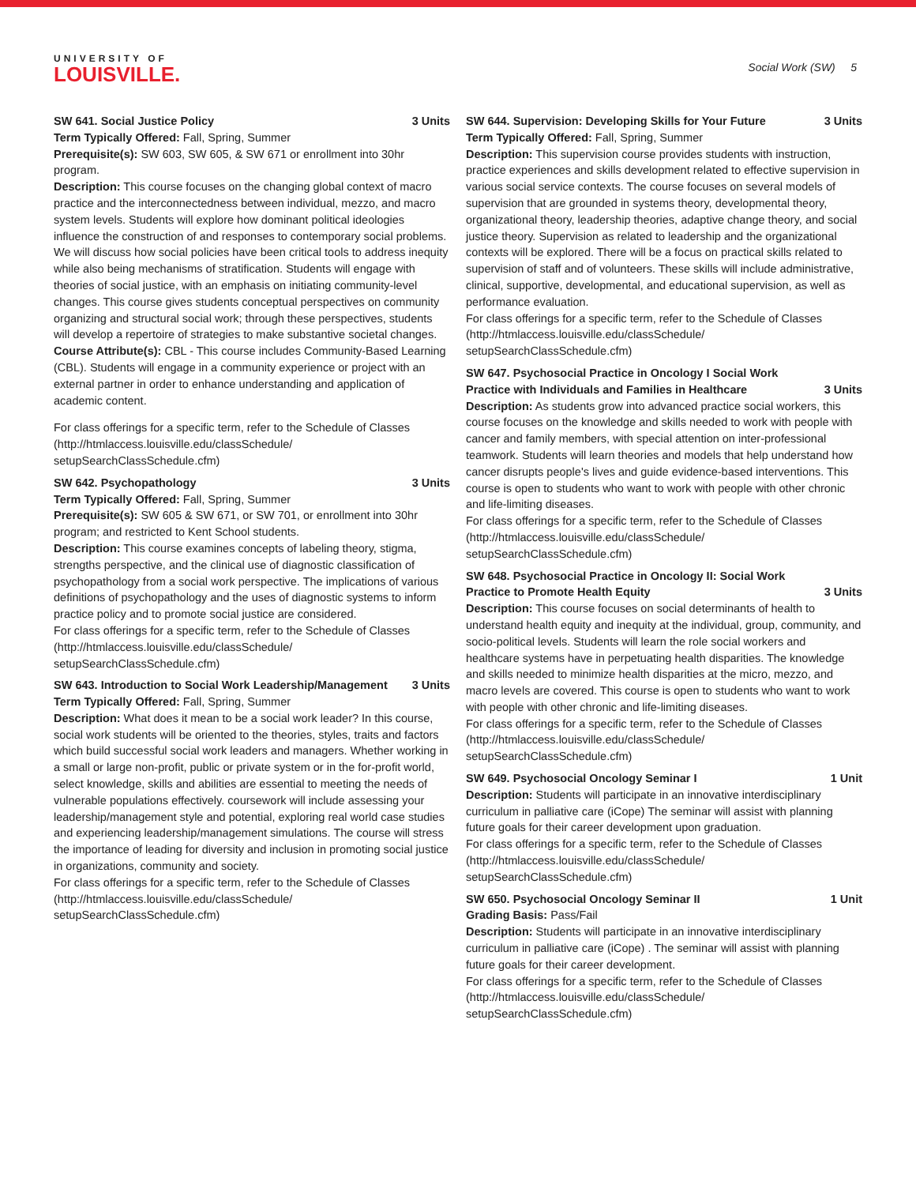UNIVERSITY OF
LOUISVILLE.
Social Work (SW) 5
SW 641. Social Justice Policy 3 Units
Term Typically Offered: Fall, Spring, Summer
Prerequisite(s): SW 603, SW 605, & SW 671 or enrollment into 30hr program.
Description: This course focuses on the changing global context of macro practice and the interconnectedness between individual, mezzo, and macro system levels. Students will explore how dominant political ideologies influence the construction of and responses to contemporary social problems. We will discuss how social policies have been critical tools to address inequity while also being mechanisms of stratification. Students will engage with theories of social justice, with an emphasis on initiating community-level changes. This course gives students conceptual perspectives on community organizing and structural social work; through these perspectives, students will develop a repertoire of strategies to make substantive societal changes.
Course Attribute(s): CBL - This course includes Community-Based Learning (CBL). Students will engage in a community experience or project with an external partner in order to enhance understanding and application of academic content.
For class offerings for a specific term, refer to the Schedule of Classes (http://htmlaccess.louisville.edu/classSchedule/ setupSearchClassSchedule.cfm)
SW 642. Psychopathology 3 Units
Term Typically Offered: Fall, Spring, Summer
Prerequisite(s): SW 605 & SW 671, or SW 701, or enrollment into 30hr program; and restricted to Kent School students.
Description: This course examines concepts of labeling theory, stigma, strengths perspective, and the clinical use of diagnostic classification of psychopathology from a social work perspective. The implications of various definitions of psychopathology and the uses of diagnostic systems to inform practice policy and to promote social justice are considered.
For class offerings for a specific term, refer to the Schedule of Classes (http://htmlaccess.louisville.edu/classSchedule/ setupSearchClassSchedule.cfm)
SW 643. Introduction to Social Work Leadership/Management 3 Units
Term Typically Offered: Fall, Spring, Summer
Description: What does it mean to be a social work leader? In this course, social work students will be oriented to the theories, styles, traits and factors which build successful social work leaders and managers. Whether working in a small or large non-profit, public or private system or in the for-profit world, select knowledge, skills and abilities are essential to meeting the needs of vulnerable populations effectively. coursework will include assessing your leadership/management style and potential, exploring real world case studies and experiencing leadership/management simulations. The course will stress the importance of leading for diversity and inclusion in promoting social justice in organizations, community and society.
For class offerings for a specific term, refer to the Schedule of Classes (http://htmlaccess.louisville.edu/classSchedule/ setupSearchClassSchedule.cfm)
SW 644. Supervision: Developing Skills for Your Future 3 Units
Term Typically Offered: Fall, Spring, Summer
Description: This supervision course provides students with instruction, practice experiences and skills development related to effective supervision in various social service contexts. The course focuses on several models of supervision that are grounded in systems theory, developmental theory, organizational theory, leadership theories, adaptive change theory, and social justice theory. Supervision as related to leadership and the organizational contexts will be explored. There will be a focus on practical skills related to supervision of staff and of volunteers. These skills will include administrative, clinical, supportive, developmental, and educational supervision, as well as performance evaluation.
For class offerings for a specific term, refer to the Schedule of Classes (http://htmlaccess.louisville.edu/classSchedule/ setupSearchClassSchedule.cfm)
SW 647. Psychosocial Practice in Oncology I Social Work Practice with Individuals and Families in Healthcare 3 Units
Description: As students grow into advanced practice social workers, this course focuses on the knowledge and skills needed to work with people with cancer and family members, with special attention on inter-professional teamwork. Students will learn theories and models that help understand how cancer disrupts people's lives and guide evidence-based interventions. This course is open to students who want to work with people with other chronic and life-limiting diseases.
For class offerings for a specific term, refer to the Schedule of Classes (http://htmlaccess.louisville.edu/classSchedule/ setupSearchClassSchedule.cfm)
SW 648. Psychosocial Practice in Oncology II: Social Work Practice to Promote Health Equity 3 Units
Description: This course focuses on social determinants of health to understand health equity and inequity at the individual, group, community, and socio-political levels. Students will learn the role social workers and healthcare systems have in perpetuating health disparities. The knowledge and skills needed to minimize health disparities at the micro, mezzo, and macro levels are covered. This course is open to students who want to work with people with other chronic and life-limiting diseases.
For class offerings for a specific term, refer to the Schedule of Classes (http://htmlaccess.louisville.edu/classSchedule/ setupSearchClassSchedule.cfm)
SW 649. Psychosocial Oncology Seminar I 1 Unit
Description: Students will participate in an innovative interdisciplinary curriculum in palliative care (iCope) The seminar will assist with planning future goals for their career development upon graduation.
For class offerings for a specific term, refer to the Schedule of Classes (http://htmlaccess.louisville.edu/classSchedule/ setupSearchClassSchedule.cfm)
SW 650. Psychosocial Oncology Seminar II 1 Unit
Grading Basis: Pass/Fail
Description: Students will participate in an innovative interdisciplinary curriculum in palliative care (iCope) . The seminar will assist with planning future goals for their career development.
For class offerings for a specific term, refer to the Schedule of Classes (http://htmlaccess.louisville.edu/classSchedule/ setupSearchClassSchedule.cfm)